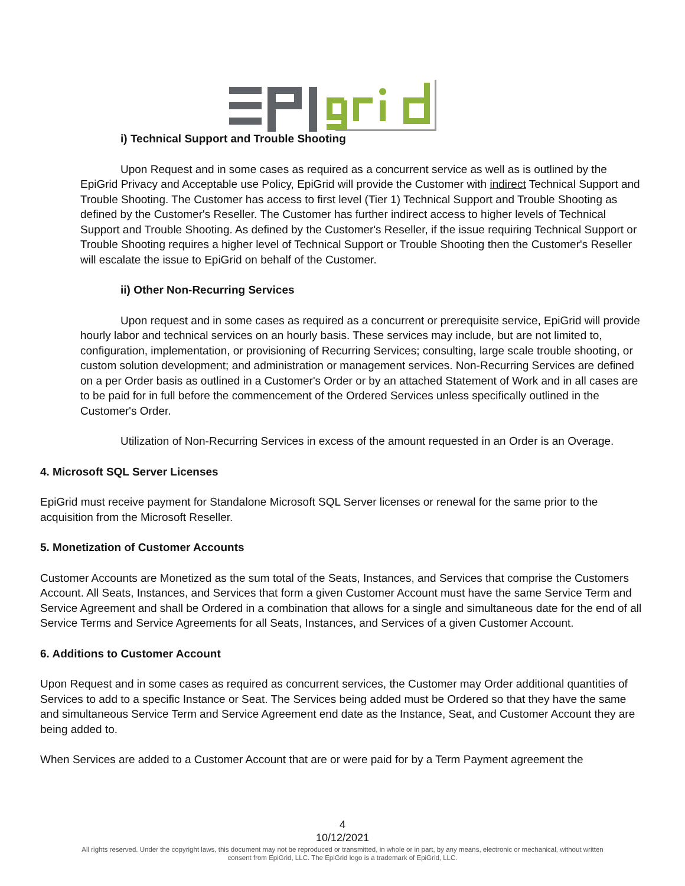i) Technical Support and Trouble Shooting
Upon Request and in some cases as required as a concurrent service as well as is outlined by the EpiGrid Privacy and Acceptable use Policy, EpiGrid will provide the Customer with indirect Technical Support and Trouble Shooting. The Customer has access to first level (Tier 1) Technical Support and Trouble Shooting as defined by the Customer's Reseller. The Customer has further indirect access to higher levels of Technical Support and Trouble Shooting. As defined by the Customer's Reseller, if the issue requiring Technical Support or Trouble Shooting requires a higher level of Technical Support or Trouble Shooting then the Customer's Reseller will escalate the issue to EpiGrid on behalf of the Customer.
ii) Other Non-Recurring Services
Upon request and in some cases as required as a concurrent or prerequisite service, EpiGrid will provide hourly labor and technical services on an hourly basis. These services may include, but are not limited to, configuration, implementation, or provisioning of Recurring Services; consulting, large scale trouble shooting, or custom solution development; and administration or management services. Non-Recurring Services are defined on a per Order basis as outlined in a Customer's Order or by an attached Statement of Work and in all cases are to be paid for in full before the commencement of the Ordered Services unless specifically outlined in the Customer's Order.
Utilization of Non-Recurring Services in excess of the amount requested in an Order is an Overage.
4. Microsoft SQL Server Licenses
EpiGrid must receive payment for Standalone Microsoft SQL Server licenses or renewal for the same prior to the acquisition from the Microsoft Reseller.
5. Monetization of Customer Accounts
Customer Accounts are Monetized as the sum total of the Seats, Instances, and Services that comprise the Customers Account. All Seats, Instances, and Services that form a given Customer Account must have the same Service Term and Service Agreement and shall be Ordered in a combination that allows for a single and simultaneous date for the end of all Service Terms and Service Agreements for all Seats, Instances, and Services of a given Customer Account.
6. Additions to Customer Account
Upon Request and in some cases as required as concurrent services, the Customer may Order additional quantities of Services to add to a specific Instance or Seat. The Services being added must be Ordered so that they have the same and simultaneous Service Term and Service Agreement end date as the Instance, Seat, and Customer Account they are being added to.
When Services are added to a Customer Account that are or were paid for by a Term Payment agreement the
4
10/12/2021
All rights reserved. Under the copyright laws, this document may not be reproduced or transmitted, in whole or in part, by any means, electronic or mechanical, without written
consent from EpiGrid, LLC. The EpiGrid logo is a trademark of EpiGrid, LLC.